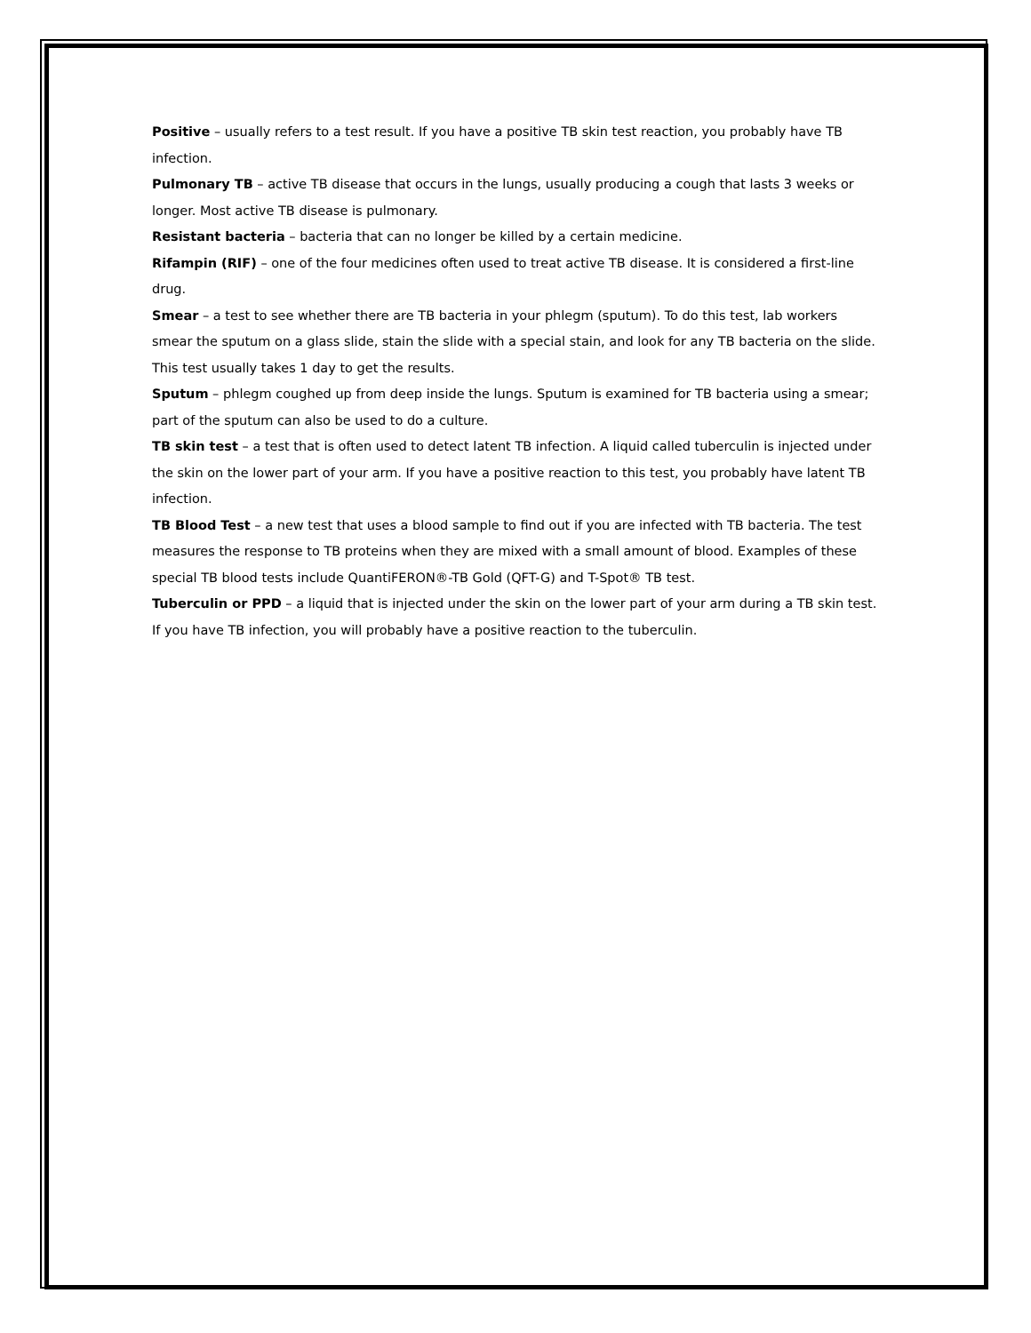Positive – usually refers to a test result. If you have a positive TB skin test reaction, you probably have TB infection.
Pulmonary TB – active TB disease that occurs in the lungs, usually producing a cough that lasts 3 weeks or longer. Most active TB disease is pulmonary.
Resistant bacteria – bacteria that can no longer be killed by a certain medicine.
Rifampin (RIF) – one of the four medicines often used to treat active TB disease. It is considered a first-line drug.
Smear – a test to see whether there are TB bacteria in your phlegm (sputum). To do this test, lab workers smear the sputum on a glass slide, stain the slide with a special stain, and look for any TB bacteria on the slide. This test usually takes 1 day to get the results.
Sputum – phlegm coughed up from deep inside the lungs. Sputum is examined for TB bacteria using a smear; part of the sputum can also be used to do a culture.
TB skin test – a test that is often used to detect latent TB infection. A liquid called tuberculin is injected under the skin on the lower part of your arm. If you have a positive reaction to this test, you probably have latent TB infection.
TB Blood Test – a new test that uses a blood sample to find out if you are infected with TB bacteria. The test measures the response to TB proteins when they are mixed with a small amount of blood. Examples of these special TB blood tests include QuantiFERON®-TB Gold (QFT-G) and T-Spot® TB test.
Tuberculin or PPD – a liquid that is injected under the skin on the lower part of your arm during a TB skin test. If you have TB infection, you will probably have a positive reaction to the tuberculin.